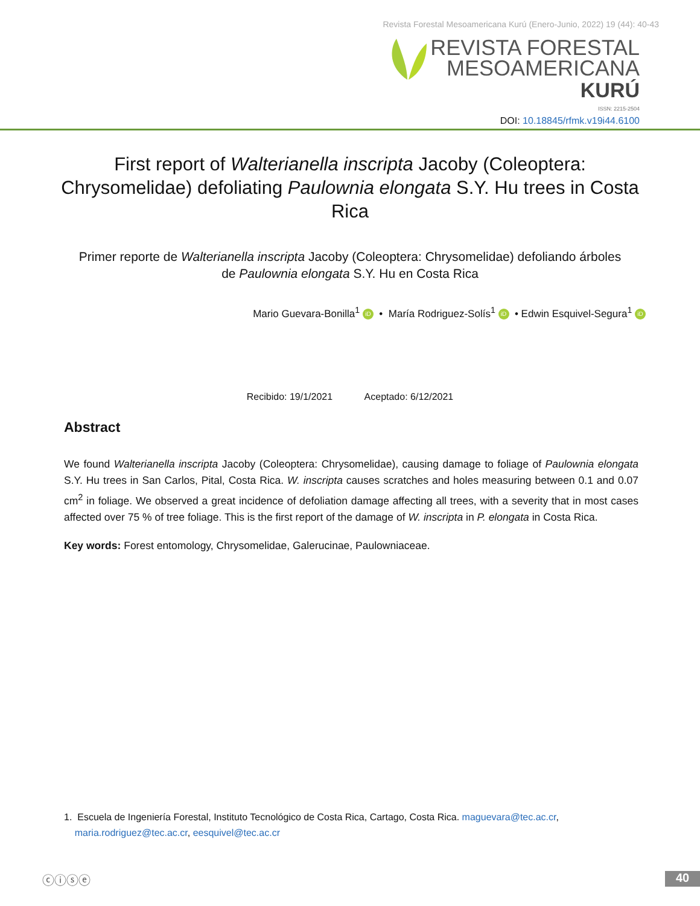Revista Forestal Mesoamericana Kurú (Enero-Junio, 2022) 19 (44): 40-43
REVISTA FORESTAL
MESOAMERICANA
KURÚ
ISSN: 2215-2504
DOI: 10.18845/rfmk.v19i44.6100
First report of Walterianella inscripta Jacoby (Coleoptera: Chrysomelidae) defoliating Paulownia elongata S.Y. Hu trees in Costa Rica
Primer reporte de Walterianella inscripta Jacoby (Coleoptera: Chrysomelidae) defoliando árboles de Paulownia elongata S.Y. Hu en Costa Rica
Mario Guevara-Bonilla<sup>1</sup> iD • María Rodriguez-Solís<sup>1</sup> iD • Edwin Esquivel-Segura<sup>1</sup> iD
Recibido: 19/1/2021 Aceptado: 6/12/2021
Abstract
We found Walterianella inscripta Jacoby (Coleoptera: Chrysomelidae), causing damage to foliage of Paulownia elongata S.Y. Hu trees in San Carlos, Pital, Costa Rica. W. inscripta causes scratches and holes measuring between 0.1 and 0.07 cm<sup>2</sup> in foliage. We observed a great incidence of defoliation damage affecting all trees, with a severity that in most cases affected over 75 % of tree foliage. This is the first report of the damage of W. inscripta in P. elongata in Costa Rica.
Key words: Forest entomology, Chrysomelidae, Galerucinae, Paulowniaceae.
1. Escuela de Ingeniería Forestal, Instituto Tecnológico de Costa Rica, Cartago, Costa Rica. maguevara@tec.ac.cr,
maria.rodriguez@tec.ac.cr, eesquivel@tec.ac.cr
ⓒⓘⓢⓔ 40